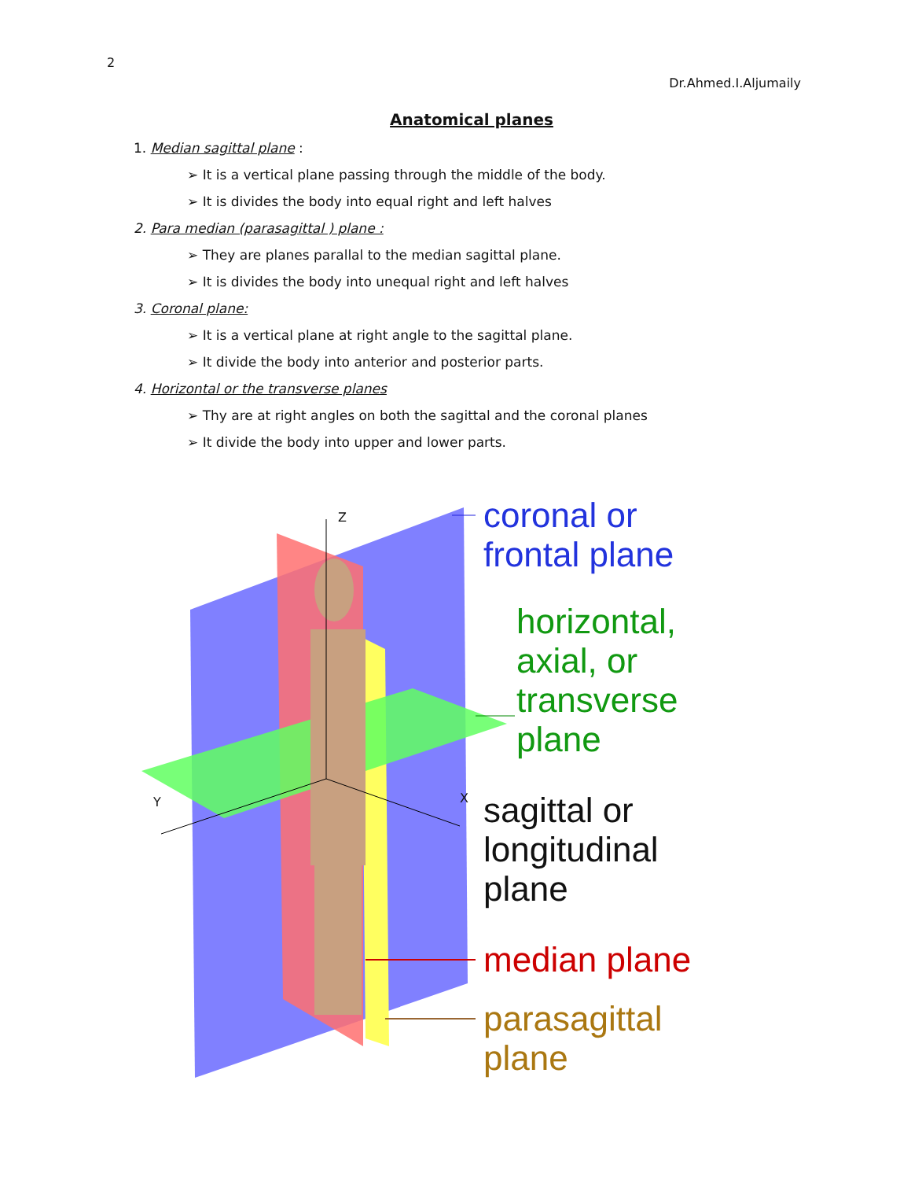2
Dr.Ahmed.I.Aljumaily
Anatomical planes
1. Median sagittal plane :
➢ It is a vertical plane passing through the middle of the body.
➢ It is divides the body into equal right and left halves
2. Para median (parasagittal ) plane :
➢ They are planes parallal to the median sagittal plane.
➢ It is divides the body into unequal right and left halves
3. Coronal plane:
➢ It is a vertical plane at right angle to the sagittal plane.
➢ It divide the body into anterior and posterior parts.
4. Horizontal or the transverse planes
➢ Thy are at right angles on both the sagittal and the coronal planes
➢ It divide the body into upper and lower parts.
Z
Y X
coronal or
frontal plane
horizontal,
axial, or
transverse
plane
sagittal or
longitudinal
plane
median plane
parasagittal
plane